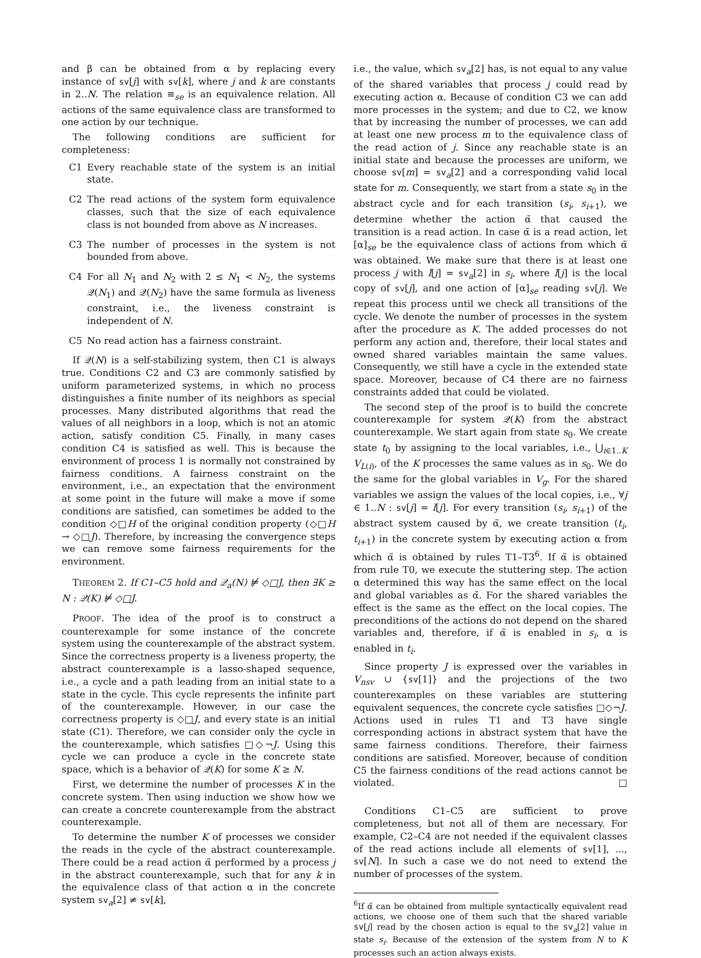and β can be obtained from α by replacing every instance of sv[j] with sv[k], where j and k are constants in 2..N. The relation ≡<sub>se</sub> is an equivalence relation. All actions of the same equivalence class are transformed to one action by our technique.
The following conditions are sufficient for completeness:
C1 Every reachable state of the system is an initial state.
C2 The read actions of the system form equivalence classes, such that the size of each equivalence class is not bounded from above as N increases.
C3 The number of processes in the system is not bounded from above.
C4 For all N<sub>1</sub> and N<sub>2</sub> with 2 ≤ N<sub>1</sub> < N<sub>2</sub>, the systems 𝒬(N<sub>1</sub>) and 𝒬(N<sub>2</sub>) have the same formula as liveness constraint, i.e., the liveness constraint is independent of N.
C5 No read action has a fairness constraint.
If 𝒬(N) is a self-stabilizing system, then C1 is always true. Conditions C2 and C3 are commonly satisfied by uniform parameterized systems, in which no process distinguishes a finite number of its neighbors as special processes. Many distributed algorithms that read the values of all neighbors in a loop, which is not an atomic action, satisfy condition C5. Finally, in many cases condition C4 is satisfied as well. This is because the environment of process 1 is normally not constrained by fairness conditions. A fairness constraint on the environment, i.e., an expectation that the environment at some point in the future will make a move if some conditions are satisfied, can sometimes be added to the condition ◇□H of the original condition property (◇□H → ◇□J). Therefore, by increasing the convergence steps we can remove some fairness requirements for the environment.
THEOREM 2. If C1–C5 hold and 𝒬<sub>a</sub>(N) ⊭ ◇□J, then ∃K ≥ N : 𝒬(K) ⊭ ◇□J.
PROOF. The idea of the proof is to construct a counterexample for some instance of the concrete system using the counterexample of the abstract system. Since the correctness property is a liveness property, the abstract counterexample is a lasso-shaped sequence, i.e., a cycle and a path leading from an initial state to a state in the cycle. This cycle represents the infinite part of the counterexample. However, in our case the correctness property is ◇□J, and every state is an initial state (C1). Therefore, we can consider only the cycle in the counterexample, which satisfies □◇¬J. Using this cycle we can produce a cycle in the concrete state space, which is a behavior of 𝒬(K) for some K ≥ N.
First, we determine the number of processes K in the concrete system. Then using induction we show how we can create a concrete counterexample from the abstract counterexample.
To determine the number K of processes we consider the reads in the cycle of the abstract counterexample. There could be a read action α̃ performed by a process j in the abstract counterexample, such that for any k in the equivalence class of that action α in the concrete system sv<sub>a</sub>[2] ≠ sv[k],
i.e., the value, which sv<sub>a</sub>[2] has, is not equal to any value of the shared variables that process j could read by executing action α. Because of condition C3 we can add more processes in the system; and due to C2, we know that by increasing the number of processes, we can add at least one new process m to the equivalence class of the read action of j. Since any reachable state is an initial state and because the processes are uniform, we choose sv[m] = sv<sub>a</sub>[2] and a corresponding valid local state for m. Consequently, we start from a state s<sub>0</sub> in the abstract cycle and for each transition (s<sub>i</sub>, s<sub>i+1</sub>), we determine whether the action α̃ that caused the transition is a read action. In case α̃ is a read action, let [α]<sub>se</sub> be the equivalence class of actions from which α̃ was obtained. We make sure that there is at least one process j with l[j] = sv<sub>a</sub>[2] in s<sub>i</sub>, where l[j] is the local copy of sv[j], and one action of [α]<sub>se</sub> reading sv[j]. We repeat this process until we check all transitions of the cycle. We denote the number of processes in the system after the procedure as K. The added processes do not perform any action and, therefore, their local states and owned shared variables maintain the same values. Consequently, we still have a cycle in the extended state space. Moreover, because of C4 there are no fairness constraints added that could be violated.
The second step of the proof is to build the concrete counterexample for system 𝒬(K) from the abstract counterexample. We start again from state s<sub>0</sub>. We create state t<sub>0</sub> by assigning to the local variables, i.e., ⋃<sub>i∈1..K</sub> V<sub>L(i)</sub>, of the K processes the same values as in s<sub>0</sub>. We do the same for the global variables in V<sub>g</sub>. For the shared variables we assign the values of the local copies, i.e., ∀j ∈ 1..N : sv[j] = l[j]. For every transition (s<sub>i</sub>, s<sub>i+1</sub>) of the abstract system caused by α̃, we create transition (t<sub>i</sub>, t<sub>i+1</sub>) in the concrete system by executing action α from which α̃ is obtained by rules T1–T3<sup>6</sup>. If α̃ is obtained from rule T0, we execute the stuttering step. The action α determined this way has the same effect on the local and global variables as α̃. For the shared variables the effect is the same as the effect on the local copies. The preconditions of the actions do not depend on the shared variables and, therefore, if α̃ is enabled in s<sub>i</sub>, α is enabled in t<sub>i</sub>.
Since property J is expressed over the variables in V<sub>nsv</sub> ∪ {sv[1]} and the projections of the two counterexamples on these variables are stuttering equivalent sequences, the concrete cycle satisfies □◇¬J. Actions used in rules T1 and T3 have single corresponding actions in abstract system that have the same fairness conditions. Therefore, their fairness conditions are satisfied. Moreover, because of condition C5 the fairness conditions of the read actions cannot be violated. □
Conditions C1–C5 are sufficient to prove completeness, but not all of them are necessary. For example, C2–C4 are not needed if the equivalent classes of the read actions include all elements of sv[1], ..., sv[N]. In such a case we do not need to extend the number of processes of the system.
<sup>6</sup> If α̃ can be obtained from multiple syntactically equivalent read actions, we choose one of them such that the shared variable sv[j] read by the chosen action is equal to the sv<sub>a</sub>[2] value in state s<sub>i</sub>. Because of the extension of the system from N to K processes such an action always exists.